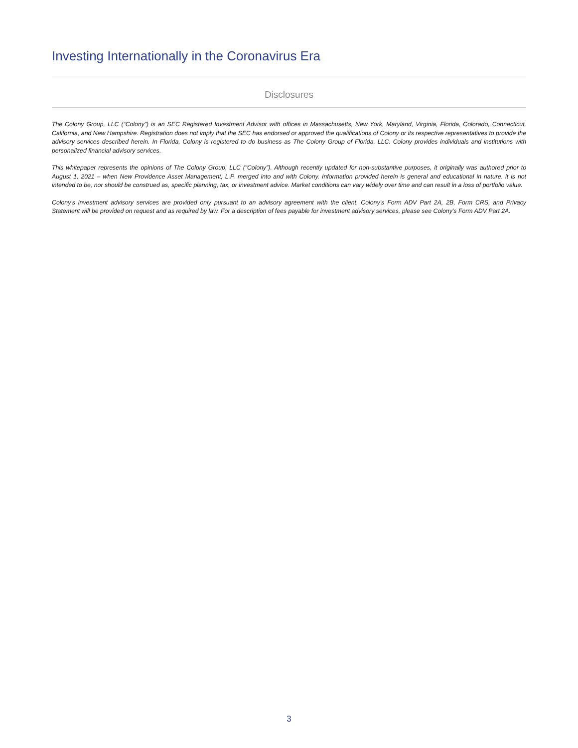Investing Internationally in the Coronavirus Era
Disclosures
The Colony Group, LLC (“Colony”) is an SEC Registered Investment Advisor with offices in Massachusetts, New York, Maryland, Virginia, Florida, Colorado, Connecticut, California, and New Hampshire. Registration does not imply that the SEC has endorsed or approved the qualifications of Colony or its respective representatives to provide the advisory services described herein. In Florida, Colony is registered to do business as The Colony Group of Florida, LLC. Colony provides individuals and institutions with personalized financial advisory services.
This whitepaper represents the opinions of The Colony Group, LLC (“Colony”). Although recently updated for non-substantive purposes, it originally was authored prior to August 1, 2021 – when New Providence Asset Management, L.P. merged into and with Colony. Information provided herein is general and educational in nature. it is not intended to be, nor should be construed as, specific planning, tax, or investment advice. Market conditions can vary widely over time and can result in a loss of portfolio value.
Colony’s investment advisory services are provided only pursuant to an advisory agreement with the client. Colony’s Form ADV Part 2A, 2B, Form CRS, and Privacy Statement will be provided on request and as required by law. For a description of fees payable for investment advisory services, please see Colony’s Form ADV Part 2A.
3